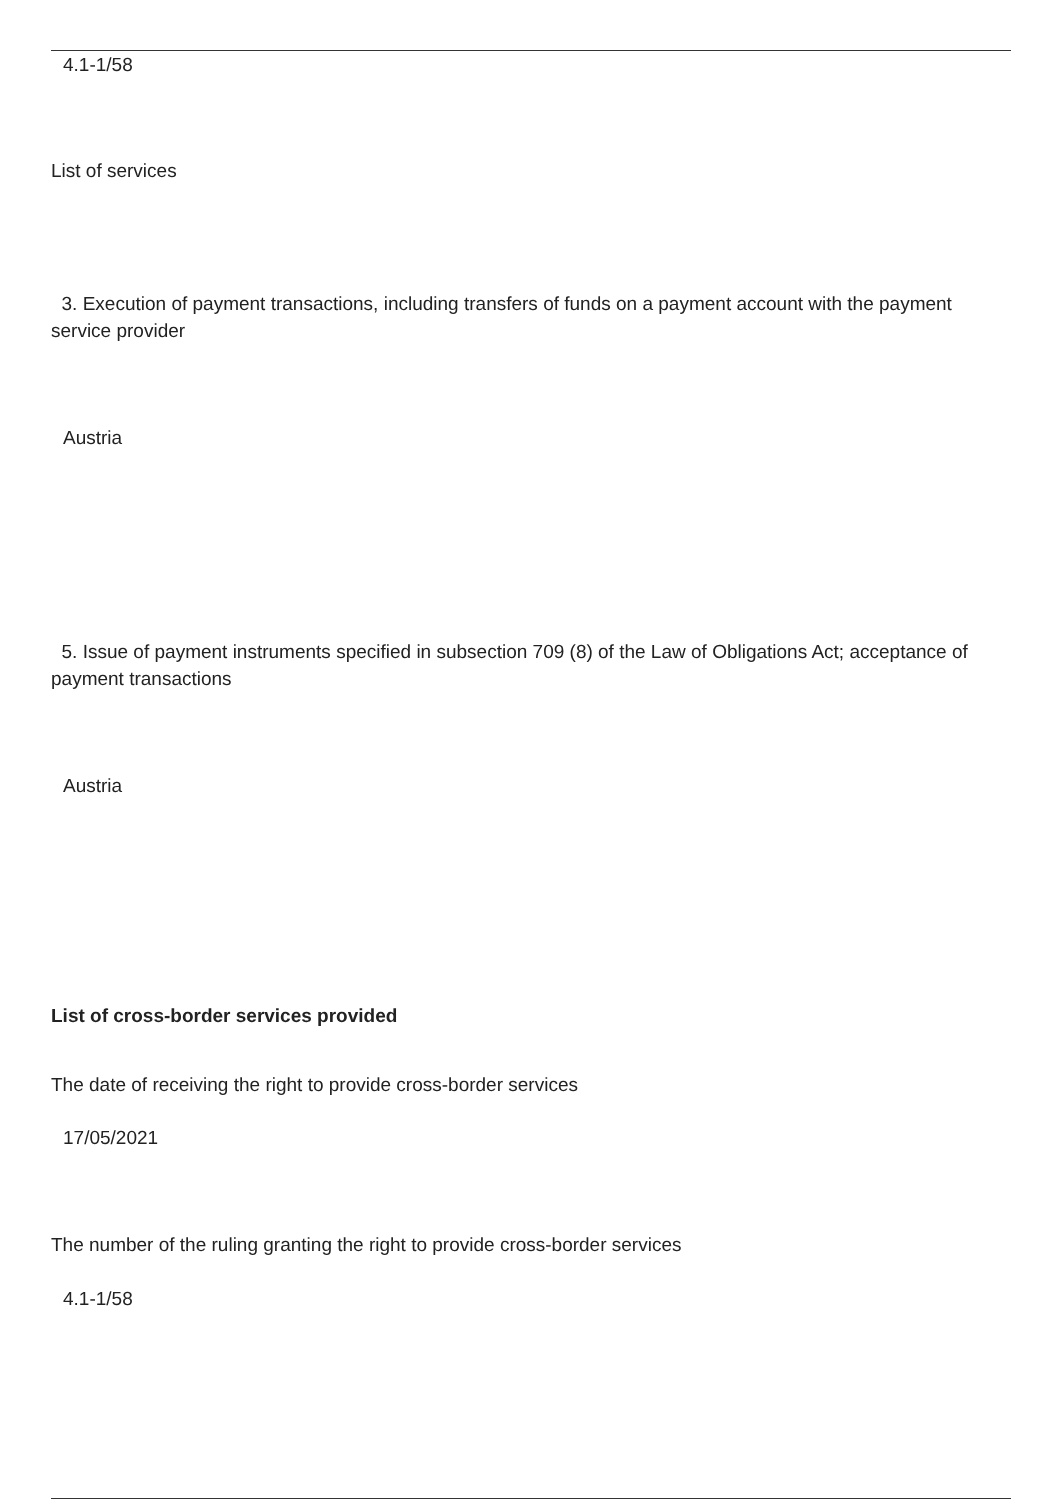4.1-1/58
List of services
3. Execution of payment transactions, including transfers of funds on a payment account with the payment service provider
Austria
5. Issue of payment instruments specified in subsection 709 (8) of the Law of Obligations Act; acceptance of payment transactions
Austria
List of cross-border services provided
The date of receiving the right to provide cross-border services
17/05/2021
The number of the ruling granting the right to provide cross-border services
4.1-1/58